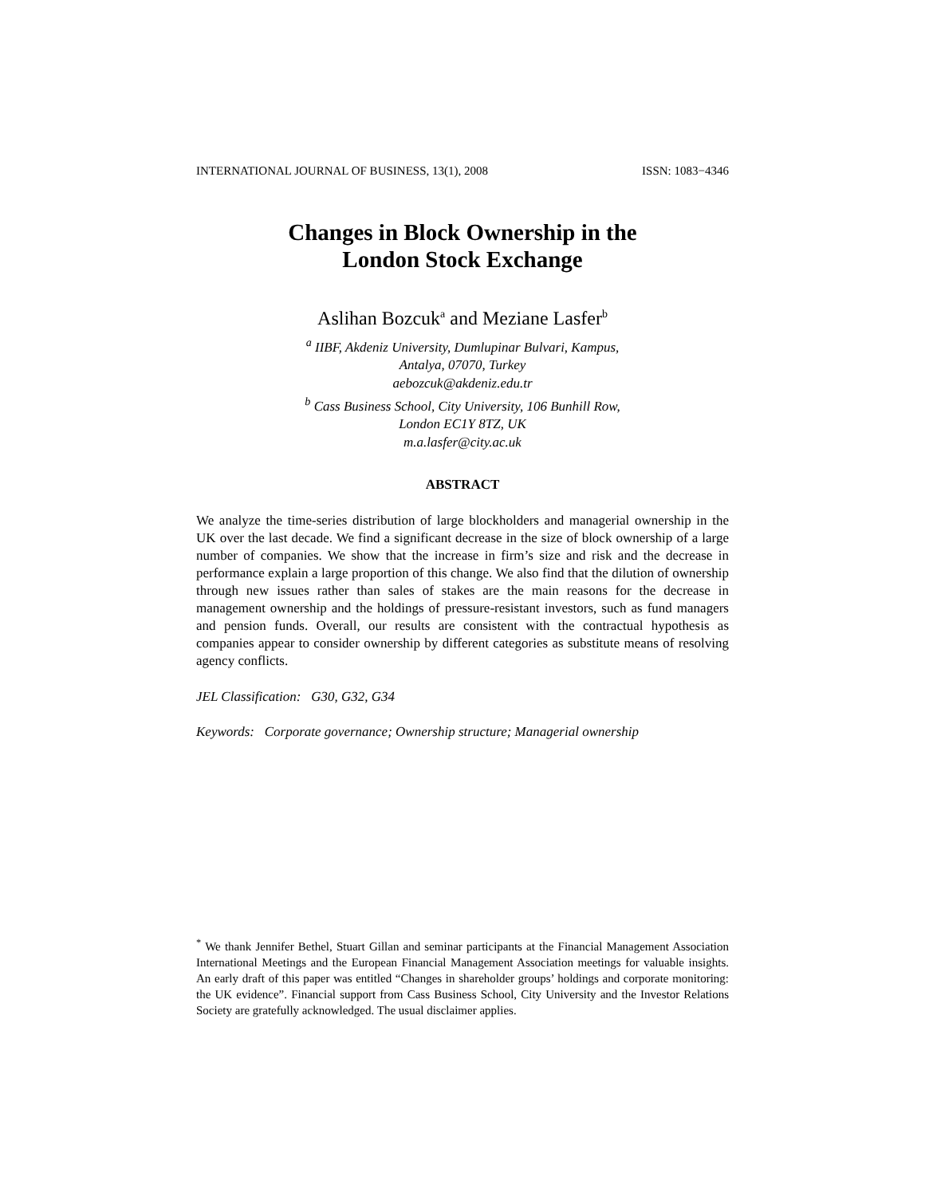INTERNATIONAL JOURNAL OF BUSINESS, 13(1), 2008 ISSN: 1083−4346
Changes in Block Ownership in the
London Stock Exchange
Aslihan Bozcuk<sup>a</sup> and Meziane Lasfer<sup>b</sup>
<sup>a</sup> IIBF, Akdeniz University, Dumlupinar Bulvari, Kampus,
Antalya, 07070, Turkey
aebozcuk@akdeniz.edu.tr
<sup>b</sup> Cass Business School, City University, 106 Bunhill Row,
London EC1Y 8TZ, UK
m.a.lasfer@city.ac.uk
ABSTRACT
We analyze the time-series distribution of large blockholders and managerial ownership in the UK over the last decade. We find a significant decrease in the size of block ownership of a large number of companies. We show that the increase in firm’s size and risk and the decrease in performance explain a large proportion of this change. We also find that the dilution of ownership through new issues rather than sales of stakes are the main reasons for the decrease in management ownership and the holdings of pressure-resistant investors, such as fund managers and pension funds. Overall, our results are consistent with the contractual hypothesis as companies appear to consider ownership by different categories as substitute means of resolving agency conflicts.
JEL Classification: G30, G32, G34
Keywords: Corporate governance; Ownership structure; Managerial ownership
<sup>*</sup> We thank Jennifer Bethel, Stuart Gillan and seminar participants at the Financial Management Association International Meetings and the European Financial Management Association meetings for valuable insights. An early draft of this paper was entitled “Changes in shareholder groups’ holdings and corporate monitoring: the UK evidence”. Financial support from Cass Business School, City University and the Investor Relations Society are gratefully acknowledged. The usual disclaimer applies.